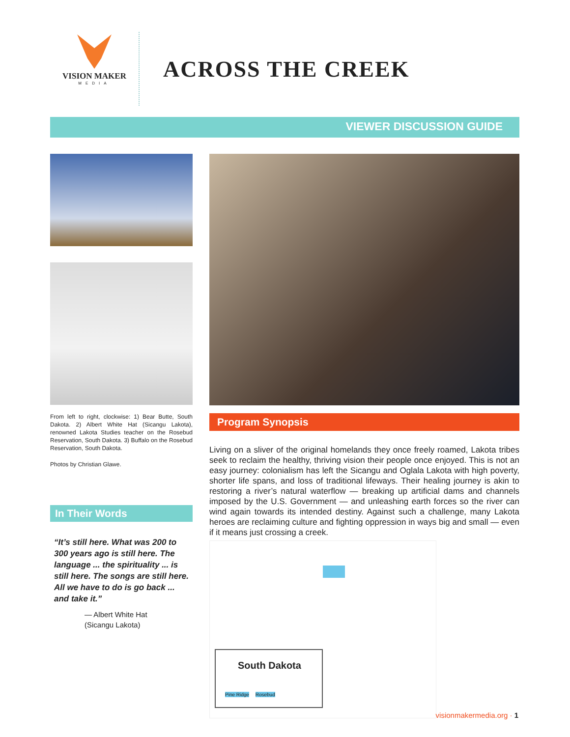VISION MAKER
MEDIA
ACROSS THE CREEK
VIEWER DISCUSSION GUIDE
From left to right, clockwise: 1) Bear Butte, South Dakota. 2) Albert White Hat (Sicangu Lakota), renowned Lakota Studies teacher on the Rosebud Reservation, South Dakota. 3) Buffalo on the Rosebud Reservation, South Dakota.
Photos by Christian Glawe.
In Their Words
“It’s still here. What was 200 to 300 years ago is still here. The language ... the spirituality ... is still here. The songs are still here. All we have to do is go back ... and take it.”
— Albert White Hat
(Sicangu Lakota)
Program Synopsis
Living on a sliver of the original homelands they once freely roamed, Lakota tribes seek to reclaim the healthy, thriving vision their people once enjoyed. This is not an easy journey: colonialism has left the Sicangu and Oglala Lakota with high poverty, shorter life spans, and loss of traditional lifeways. Their healing journey is akin to restoring a river’s natural waterflow — breaking up artificial dams and channels imposed by the U.S. Government — and unleashing earth forces so the river can wind again towards its intended destiny. Against such a challenge, many Lakota heroes are reclaiming culture and fighting oppression in ways big and small — even if it means just crossing a creek.
South Dakota
Pine Ridge Rosebud
visionmakermedia.org · 1